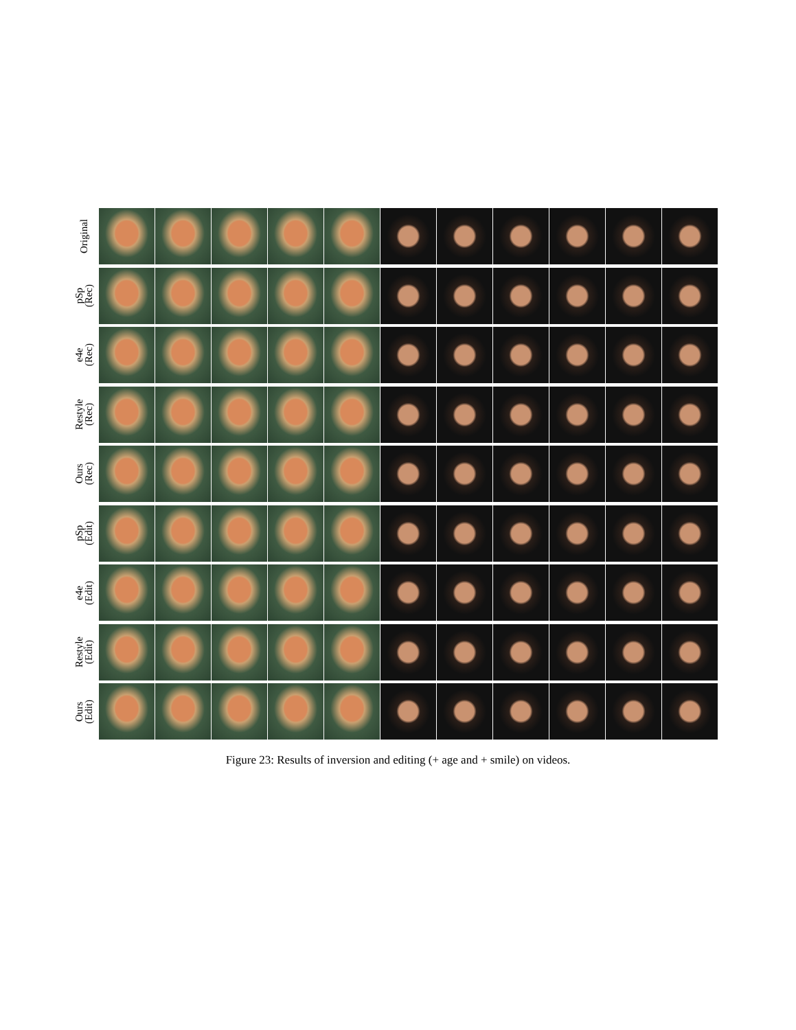Original
pSp
(Rec)
e4e
(Rec)
Restyle
(Rec)
Ours
(Rec)
pSp
(Edit)
e4e
(Edit)
Restyle
(Edit)
Ours
(Edit)
Figure 23: Results of inversion and editing (+ age and + smile) on videos.